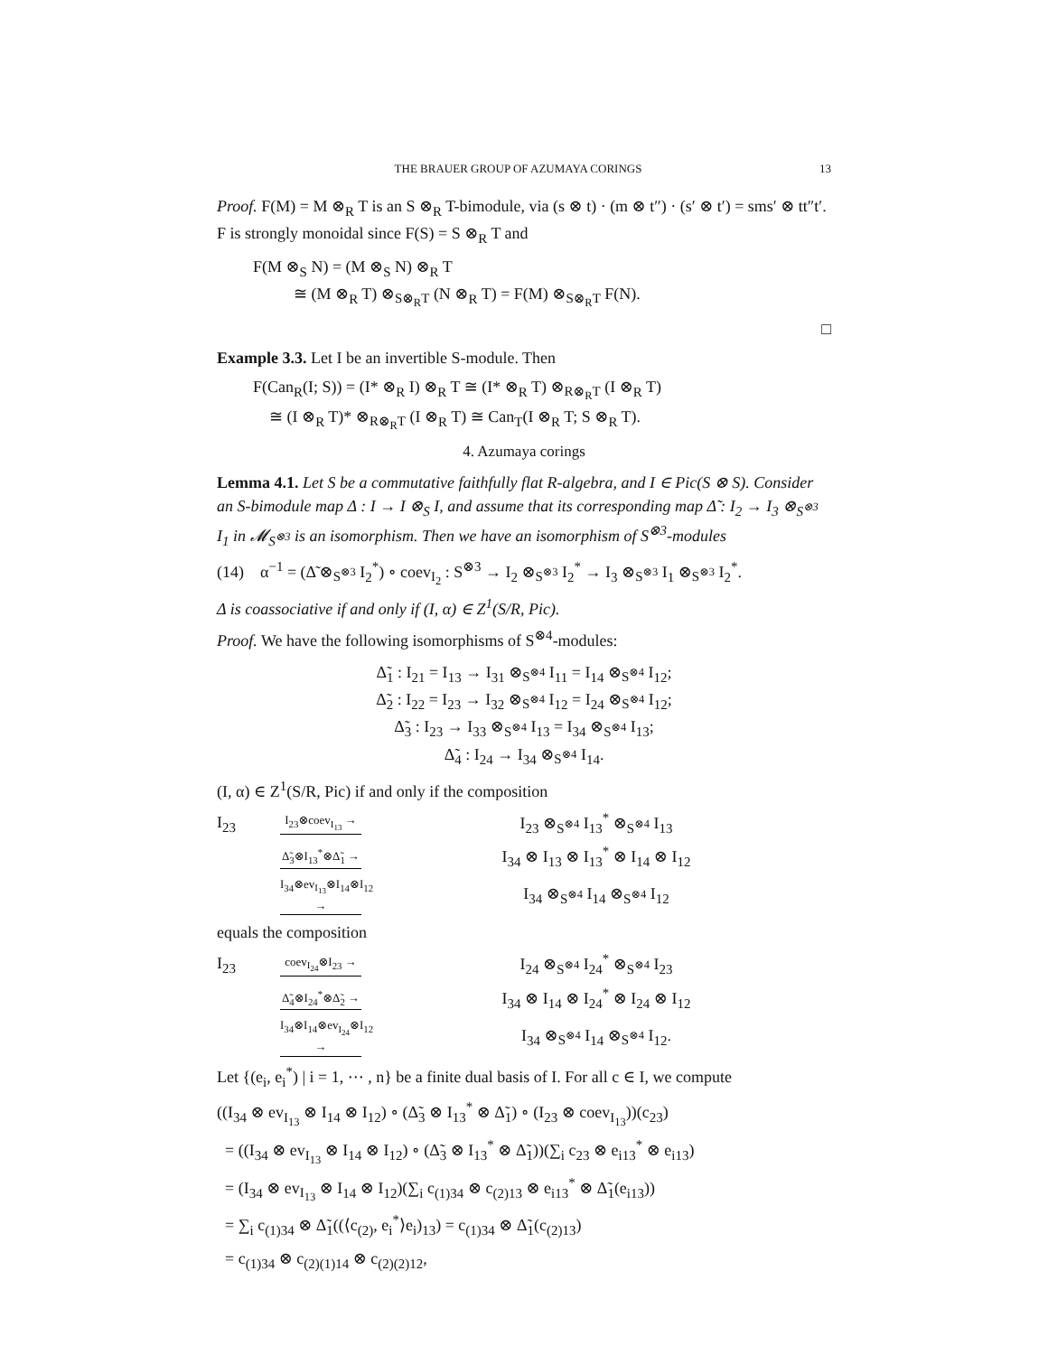THE BRAUER GROUP OF AZUMAYA CORINGS 13
Proof. F(M) = M ⊗<sub>R</sub> T is an S ⊗<sub>R</sub> T-bimodule, via (s ⊗ t) · (m ⊗ t″) · (s′ ⊗ t′) = sms′ ⊗ tt″t′. F is strongly monoidal since F(S) = S ⊗<sub>R</sub> T and
F(M ⊗<sub>S</sub> N) = (M ⊗<sub>S</sub> N) ⊗<sub>R</sub> T
≅ (M ⊗<sub>R</sub> T) ⊗<sub>S⊗<sub>R</sub>T</sub> (N ⊗<sub>R</sub> T) = F(M) ⊗<sub>S⊗<sub>R</sub>T</sub> F(N).
□
Example 3.3. Let I be an invertible S-module. Then
F(Can<sub>R</sub>(I; S)) = (I* ⊗<sub>R</sub> I) ⊗<sub>R</sub> T ≅ (I* ⊗<sub>R</sub> T) ⊗<sub>R⊗<sub>R</sub>T</sub> (I ⊗<sub>R</sub> T)
≅ (I ⊗<sub>R</sub> T)* ⊗<sub>R⊗<sub>R</sub>T</sub> (I ⊗<sub>R</sub> T) ≅ Can<sub>T</sub>(I ⊗<sub>R</sub> T; S ⊗<sub>R</sub> T).
4. Azumaya corings
Lemma 4.1. Let S be a commutative faithfully flat R-algebra, and I ∈ Pic(S ⊗ S). Consider an S-bimodule map Δ : I → I ⊗<sub>S</sub> I, and assume that its corresponding map Δ̃ : I<sub>2</sub> → I<sub>3</sub> ⊗<sub>S<sup>⊗3</sup></sub> I<sub>1</sub> in 𝓜<sub>S<sup>⊗3</sup></sub> is an isomorphism. Then we have an isomorphism of S<sup>⊗3</sup>-modules
(14) α<sup>−1</sup> = (Δ̃ ⊗<sub>S<sup>⊗3</sup></sub> I<sub>2</sub><sup>*</sup>) ∘ coev<sub>I<sub>2</sub></sub> : S<sup>⊗3</sup> → I<sub>2</sub> ⊗<sub>S<sup>⊗3</sup></sub> I<sub>2</sub><sup>*</sup> → I<sub>3</sub> ⊗<sub>S<sup>⊗3</sup></sub> I<sub>1</sub> ⊗<sub>S<sup>⊗3</sup></sub> I<sub>2</sub><sup>*</sup>.
Δ is coassociative if and only if (I, α) ∈ Z<sup>1</sup>(S/R, Pic).
Proof. We have the following isomorphisms of S<sup>⊗4</sup>-modules:
Δ̃<sub>1</sub> : I<sub>21</sub> = I<sub>13</sub> → I<sub>31</sub> ⊗<sub>S<sup>⊗4</sup></sub> I<sub>11</sub> = I<sub>14</sub> ⊗<sub>S<sup>⊗4</sup></sub> I<sub>12</sub>;
Δ̃<sub>2</sub> : I<sub>22</sub> = I<sub>23</sub> → I<sub>32</sub> ⊗<sub>S<sup>⊗4</sup></sub> I<sub>12</sub> = I<sub>24</sub> ⊗<sub>S<sup>⊗4</sup></sub> I<sub>12</sub>;
Δ̃<sub>3</sub> : I<sub>23</sub> → I<sub>33</sub> ⊗<sub>S<sup>⊗4</sup></sub> I<sub>13</sub> = I<sub>34</sub> ⊗<sub>S<sup>⊗4</sup></sub> I<sub>13</sub>;
Δ̃<sub>4</sub> : I<sub>24</sub> → I<sub>34</sub> ⊗<sub>S<sup>⊗4</sup></sub> I<sub>14</sub>.
(I, α) ∈ Z<sup>1</sup>(S/R, Pic) if and only if the composition
I<sub>23</sub> I<sub>23</sub>⊗coev<sub>I<sub>13</sub></sub> → I<sub>23</sub> ⊗<sub>S<sup>⊗4</sup></sub> I<sub>13</sub><sup>*</sup> ⊗<sub>S<sup>⊗4</sup></sub> I<sub>13</sub>
Δ̃<sub>3</sub>⊗I<sub>13</sub><sup>*</sup>⊗Δ̃<sub>1</sub> → I<sub>34</sub> ⊗ I<sub>13</sub> ⊗ I<sub>13</sub><sup>*</sup> ⊗ I<sub>14</sub> ⊗ I<sub>12</sub>
I<sub>34</sub>⊗ev<sub>I<sub>13</sub></sub>⊗I<sub>14</sub>⊗I<sub>12</sub> → I<sub>34</sub> ⊗<sub>S<sup>⊗4</sup></sub> I<sub>14</sub> ⊗<sub>S<sup>⊗4</sup></sub> I<sub>12</sub>
equals the composition
I<sub>23</sub> coev<sub>I<sub>24</sub></sub>⊗I<sub>23</sub> → I<sub>24</sub> ⊗<sub>S<sup>⊗4</sup></sub> I<sub>24</sub><sup>*</sup> ⊗<sub>S<sup>⊗4</sup></sub> I<sub>23</sub>
Δ̃<sub>4</sub>⊗I<sub>24</sub><sup>*</sup>⊗Δ̃<sub>2</sub> → I<sub>34</sub> ⊗ I<sub>14</sub> ⊗ I<sub>24</sub><sup>*</sup> ⊗ I<sub>24</sub> ⊗ I<sub>12</sub>
I<sub>34</sub>⊗I<sub>14</sub>⊗ev<sub>I<sub>24</sub></sub>⊗I<sub>12</sub> → I<sub>34</sub> ⊗<sub>S<sup>⊗4</sup></sub> I<sub>14</sub> ⊗<sub>S<sup>⊗4</sup></sub> I<sub>12</sub>.
Let {(e<sub>i</sub>, e<sub>i</sub><sup>*</sup>) | i = 1, ⋯ , n} be a finite dual basis of I. For all c ∈ I, we compute
((I<sub>34</sub> ⊗ ev<sub>I<sub>13</sub></sub> ⊗ I<sub>14</sub> ⊗ I<sub>12</sub>) ∘ (Δ̃<sub>3</sub> ⊗ I<sub>13</sub><sup>*</sup> ⊗ Δ̃<sub>1</sub>) ∘ (I<sub>23</sub> ⊗ coev<sub>I<sub>13</sub></sub>))(c<sub>23</sub>)
= ((I<sub>34</sub> ⊗ ev<sub>I<sub>13</sub></sub> ⊗ I<sub>14</sub> ⊗ I<sub>12</sub>) ∘ (Δ̃<sub>3</sub> ⊗ I<sub>13</sub><sup>*</sup> ⊗ Δ̃<sub>1</sub>))(∑<sub>i</sub> c<sub>23</sub> ⊗ e<sub>i13</sub><sup>*</sup> ⊗ e<sub>i13</sub>)
= (I<sub>34</sub> ⊗ ev<sub>I<sub>13</sub></sub> ⊗ I<sub>14</sub> ⊗ I<sub>12</sub>)(∑<sub>i</sub> c<sub>(1)34</sub> ⊗ c<sub>(2)13</sub> ⊗ e<sub>i13</sub><sup>*</sup> ⊗ Δ̃<sub>1</sub>(e<sub>i13</sub>))
= ∑<sub>i</sub> c<sub>(1)34</sub> ⊗ Δ̃<sub>1</sub>((⟨c<sub>(2)</sub>, e<sub>i</sub><sup>*</sup>⟩e<sub>i</sub>)<sub>13</sub>) = c<sub>(1)34</sub> ⊗ Δ̃<sub>1</sub>(c<sub>(2)13</sub>)
= c<sub>(1)34</sub> ⊗ c<sub>(2)(1)14</sub> ⊗ c<sub>(2)(2)12</sub>,